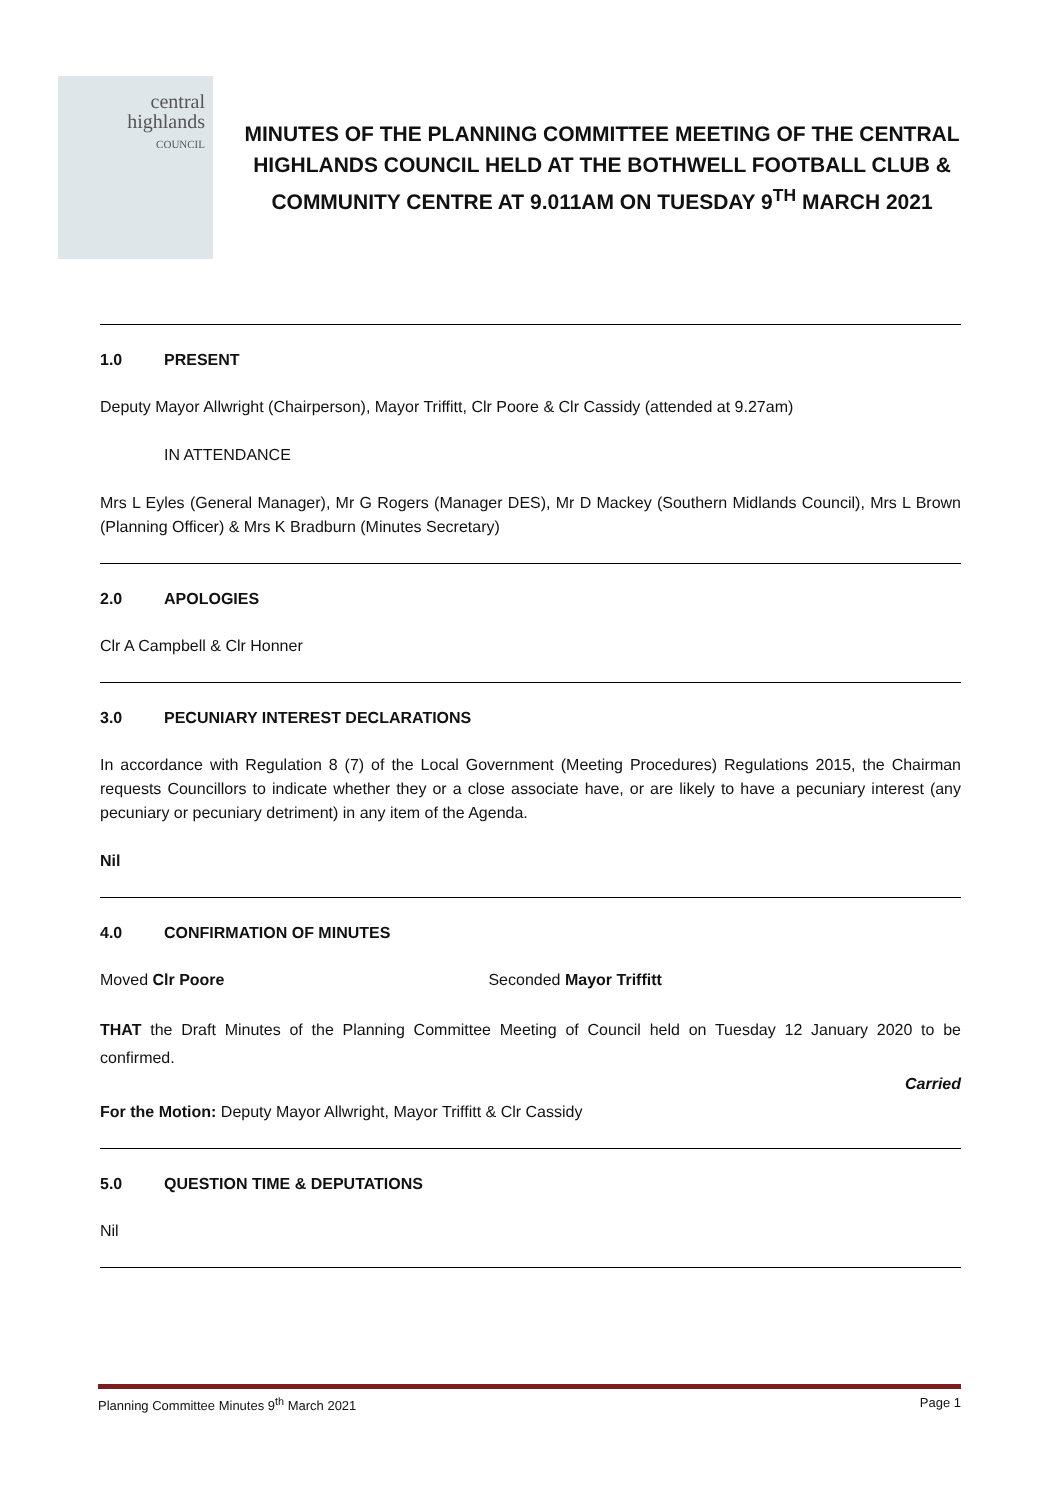central
highlands
COUNCIL
MINUTES OF THE PLANNING COMMITTEE MEETING OF THE CENTRAL HIGHLANDS COUNCIL HELD AT THE BOTHWELL FOOTBALL CLUB & COMMUNITY CENTRE AT 9.011AM ON TUESDAY 9<sup>TH</sup> MARCH 2021
1.0 PRESENT
Deputy Mayor Allwright (Chairperson), Mayor Triffitt, Clr Poore & Clr Cassidy (attended at 9.27am)
IN ATTENDANCE
Mrs L Eyles (General Manager), Mr G Rogers (Manager DES), Mr D Mackey (Southern Midlands Council), Mrs L Brown (Planning Officer) & Mrs K Bradburn (Minutes Secretary)
2.0 APOLOGIES
Clr A Campbell & Clr Honner
3.0 PECUNIARY INTEREST DECLARATIONS
In accordance with Regulation 8 (7) of the Local Government (Meeting Procedures) Regulations 2015, the Chairman requests Councillors to indicate whether they or a close associate have, or are likely to have a pecuniary interest (any pecuniary or pecuniary detriment) in any item of the Agenda.
Nil
4.0 CONFIRMATION OF MINUTES
Moved Clr Poore Seconded Mayor Triffitt
THAT the Draft Minutes of the Planning Committee Meeting of Council held on Tuesday 12 January 2020 to be confirmed.
Carried
For the Motion: Deputy Mayor Allwright, Mayor Triffitt & Clr Cassidy
5.0 QUESTION TIME & DEPUTATIONS
Nil
Planning Committee Minutes 9<sup>th</sup> March 2021 Page 1